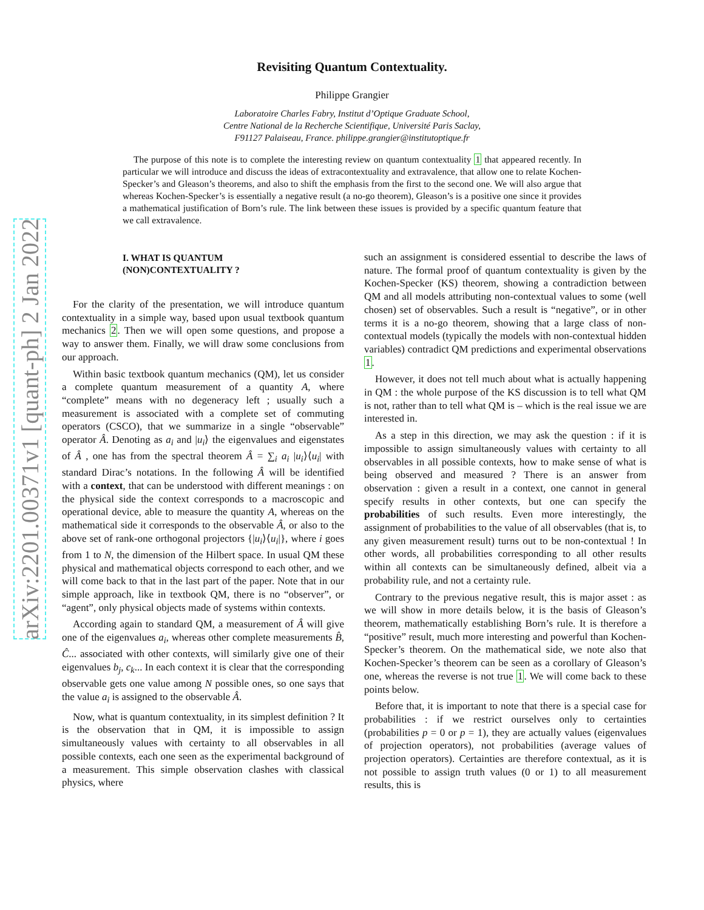arXiv:2201.00371v1 [quant-ph] 2 Jan 2022
Revisiting Quantum Contextuality.
Philippe Grangier
Laboratoire Charles Fabry, Institut d’Optique Graduate School,
Centre National de la Recherche Scientifique, Université Paris Saclay,
F91127 Palaiseau, France. philippe.grangier@institutoptique.fr
The purpose of this note is to complete the interesting review on quantum contextuality 1 that appeared recently. In particular we will introduce and discuss the ideas of extracontextuality and extravalence, that allow one to relate Kochen-Specker’s and Gleason’s theorems, and also to shift the emphasis from the first to the second one. We will also argue that whereas Kochen-Specker’s is essentially a negative result (a no-go theorem), Gleason’s is a positive one since it provides a mathematical justification of Born’s rule. The link between these issues is provided by a specific quantum feature that we call extravalence.
I. WHAT IS QUANTUM
(NON)CONTEXTUALITY ?
For the clarity of the presentation, we will introduce quantum contextuality in a simple way, based upon usual textbook quantum mechanics 2. Then we will open some questions, and propose a way to answer them. Finally, we will draw some conclusions from our approach.
Within basic textbook quantum mechanics (QM), let us consider a complete quantum measurement of a quantity A, where “complete” means with no degeneracy left ; usually such a measurement is associated with a complete set of commuting operators (CSCO), that we summarize in a single “observable” operator Â. Denoting as a<sub>i</sub> and |u<sub>i</sub>⟩ the eigenvalues and eigenstates of Â , one has from the spectral theorem Â = ∑<sub>i</sub> a<sub>i</sub> |u<sub>i</sub>⟩⟨u<sub>i</sub>| with standard Dirac’s notations. In the following Â will be identified with a context, that can be understood with different meanings : on the physical side the context corresponds to a macroscopic and operational device, able to measure the quantity A, whereas on the mathematical side it corresponds to the observable Â, or also to the above set of rank-one orthogonal projectors {|u<sub>i</sub>⟩⟨u<sub>i</sub>|}, where i goes from 1 to N, the dimension of the Hilbert space. In usual QM these physical and mathematical objects correspond to each other, and we will come back to that in the last part of the paper. Note that in our simple approach, like in textbook QM, there is no “observer”, or “agent”, only physical objects made of systems within contexts.
According again to standard QM, a measurement of Â will give one of the eigenvalues a<sub>i</sub>, whereas other complete measurements B̂, Ĉ... associated with other contexts, will similarly give one of their eigenvalues b<sub>j</sub>, c<sub>k</sub>... In each context it is clear that the corresponding observable gets one value among N possible ones, so one says that the value a<sub>i</sub> is assigned to the observable Â.
Now, what is quantum contextuality, in its simplest definition ? It is the observation that in QM, it is impossible to assign simultaneously values with certainty to all observables in all possible contexts, each one seen as the experimental background of a measurement. This simple observation clashes with classical physics, where
such an assignment is considered essential to describe the laws of nature. The formal proof of quantum contextuality is given by the Kochen-Specker (KS) theorem, showing a contradiction between QM and all models attributing non-contextual values to some (well chosen) set of observables. Such a result is “negative”, or in other terms it is a no-go theorem, showing that a large class of non-contextual models (typically the models with non-contextual hidden variables) contradict QM predictions and experimental observations 1.
However, it does not tell much about what is actually happening in QM : the whole purpose of the KS discussion is to tell what QM is not, rather than to tell what QM is – which is the real issue we are interested in.
As a step in this direction, we may ask the question : if it is impossible to assign simultaneously values with certainty to all observables in all possible contexts, how to make sense of what is being observed and measured ? There is an answer from observation : given a result in a context, one cannot in general specify results in other contexts, but one can specify the probabilities of such results. Even more interestingly, the assignment of probabilities to the value of all observables (that is, to any given measurement result) turns out to be non-contextual ! In other words, all probabilities corresponding to all other results within all contexts can be simultaneously defined, albeit via a probability rule, and not a certainty rule.
Contrary to the previous negative result, this is major asset : as we will show in more details below, it is the basis of Gleason’s theorem, mathematically establishing Born’s rule. It is therefore a “positive” result, much more interesting and powerful than Kochen-Specker’s theorem. On the mathematical side, we note also that Kochen-Specker’s theorem can be seen as a corollary of Gleason’s one, whereas the reverse is not true 1. We will come back to these points below.
Before that, it is important to note that there is a special case for probabilities : if we restrict ourselves only to certainties (probabilities p = 0 or p = 1), they are actually values (eigenvalues of projection operators), not probabilities (average values of projection operators). Certainties are therefore contextual, as it is not possible to assign truth values (0 or 1) to all measurement results, this is